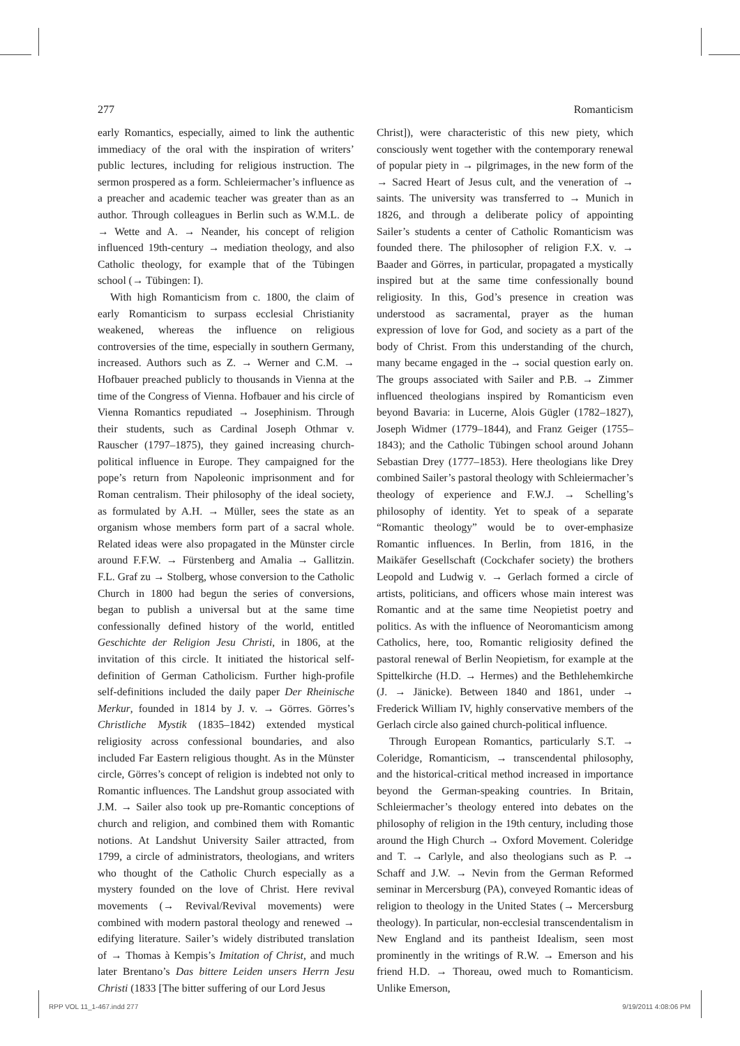277 Romanticism
early Romantics, especially, aimed to link the authentic immediacy of the oral with the inspiration of writers’ public lectures, including for religious instruction. The sermon prospered as a form. Schleiermacher’s influence as a preacher and academic teacher was greater than as an author. Through colleagues in Berlin such as W.M.L. de → Wette and A. → Neander, his concept of religion influenced 19th-century → mediation theology, and also Catholic theology, for example that of the Tübingen school (→ Tübingen: I).
With high Romanticism from c. 1800, the claim of early Romanticism to surpass ecclesial Christianity weakened, whereas the influence on religious controversies of the time, especially in southern Germany, increased. Authors such as Z. → Werner and C.M. → Hofbauer preached publicly to thousands in Vienna at the time of the Congress of Vienna. Hofbauer and his circle of Vienna Romantics repudiated → Josephinism. Through their students, such as Cardinal Joseph Othmar v. Rauscher (1797–1875), they gained increasing church-political influence in Europe. They campaigned for the pope’s return from Napoleonic imprisonment and for Roman centralism. Their philosophy of the ideal society, as formulated by A.H. → Müller, sees the state as an organism whose members form part of a sacral whole. Related ideas were also propagated in the Münster circle around F.F.W. → Fürstenberg and Amalia → Gallitzin. F.L. Graf zu → Stolberg, whose conversion to the Catholic Church in 1800 had begun the series of conversions, began to publish a universal but at the same time confessionally defined history of the world, entitled Geschichte der Religion Jesu Christi, in 1806, at the invitation of this circle. It initiated the historical self-definition of German Catholicism. Further high-profile self-definitions included the daily paper Der Rheinische Merkur, founded in 1814 by J. v. → Görres. Görres’s Christliche Mystik (1835–1842) extended mystical religiosity across confessional boundaries, and also included Far Eastern religious thought. As in the Münster circle, Görres’s concept of religion is indebted not only to Romantic influences. The Landshut group associated with J.M. → Sailer also took up pre-Romantic conceptions of church and religion, and combined them with Romantic notions. At Landshut University Sailer attracted, from 1799, a circle of administrators, theologians, and writers who thought of the Catholic Church especially as a mystery founded on the love of Christ. Here revival movements (→ Revival/Revival movements) were combined with modern pastoral theology and renewed → edifying literature. Sailer’s widely distributed translation of → Thomas à Kempis’s Imitation of Christ, and much later Brentano’s Das bittere Leiden unsers Herrn Jesu Christi (1833 [The bitter suffering of our Lord Jesus
Christ]), were characteristic of this new piety, which consciously went together with the contemporary renewal of popular piety in → pilgrimages, in the new form of the → Sacred Heart of Jesus cult, and the veneration of → saints. The university was transferred to → Munich in 1826, and through a deliberate policy of appointing Sailer’s students a center of Catholic Romanticism was founded there. The philosopher of religion F.X. v. → Baader and Görres, in particular, propagated a mystically inspired but at the same time confessionally bound religiosity. In this, God’s presence in creation was understood as sacramental, prayer as the human expression of love for God, and society as a part of the body of Christ. From this understanding of the church, many became engaged in the → social question early on. The groups associated with Sailer and P.B. → Zimmer influenced theologians inspired by Romanticism even beyond Bavaria: in Lucerne, Alois Gügler (1782–1827), Joseph Widmer (1779–1844), and Franz Geiger (1755–1843); and the Catholic Tübingen school around Johann Sebastian Drey (1777–1853). Here theologians like Drey combined Sailer’s pastoral theology with Schleiermacher’s theology of experience and F.W.J. → Schelling’s philosophy of identity. Yet to speak of a separate “Romantic theology” would be to over-emphasize Romantic influences. In Berlin, from 1816, in the Maikäfer Gesellschaft (Cockchafer society) the brothers Leopold and Ludwig v. → Gerlach formed a circle of artists, politicians, and officers whose main interest was Romantic and at the same time Neopietist poetry and politics. As with the influence of Neoromanticism among Catholics, here, too, Romantic religiosity defined the pastoral renewal of Berlin Neopietism, for example at the Spittelkirche (H.D. → Hermes) and the Bethlehemkirche (J. → Jänicke). Between 1840 and 1861, under → Frederick William IV, highly conservative members of the Gerlach circle also gained church-political influence.
Through European Romantics, particularly S.T. → Coleridge, Romanticism, → transcendental philosophy, and the historical-critical method increased in importance beyond the German-speaking countries. In Britain, Schleiermacher’s theology entered into debates on the philosophy of religion in the 19th century, including those around the High Church → Oxford Movement. Coleridge and T. → Carlyle, and also theologians such as P. → Schaff and J.W. → Nevin from the German Reformed seminar in Mercersburg (PA), conveyed Romantic ideas of religion to theology in the United States (→ Mercersburg theology). In particular, non-ecclesial transcendentalism in New England and its pantheist Idealism, seen most prominently in the writings of R.W. → Emerson and his friend H.D. → Thoreau, owed much to Romanticism. Unlike Emerson,
RPP VOL 11_1-467.indd 277 9/19/2011 4:08:06 PM